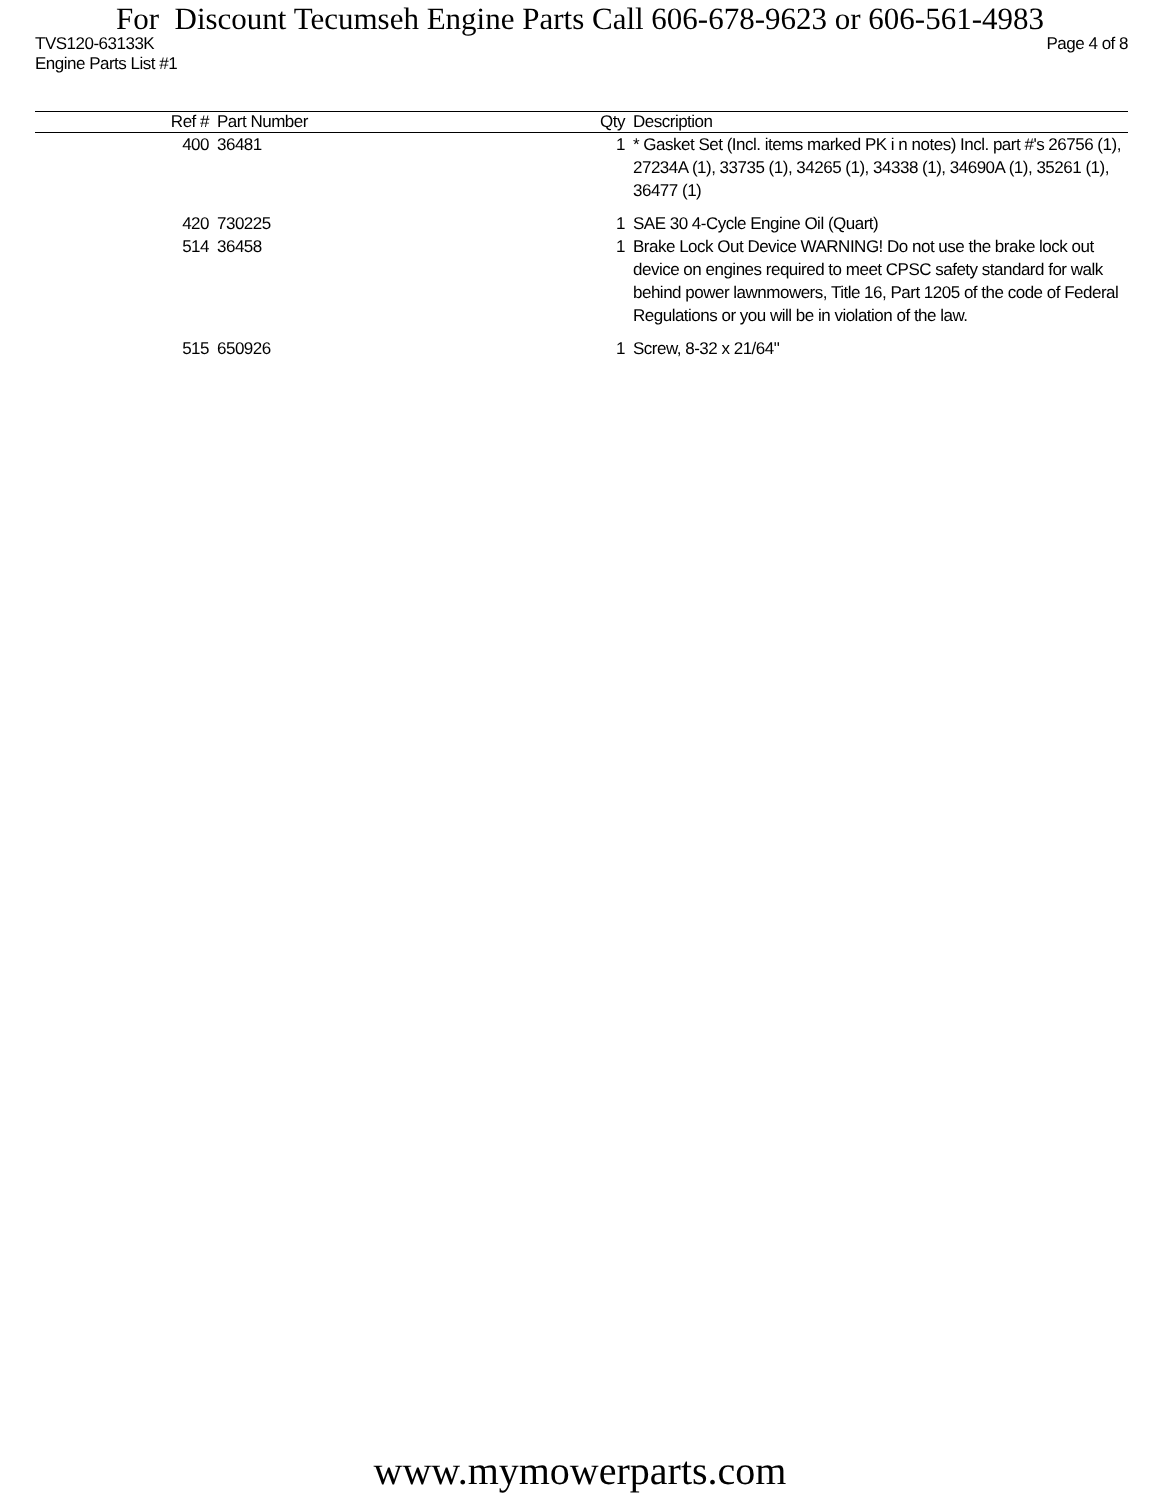For Discount Tecumseh Engine Parts Call 606-678-9623 or 606-561-4983
TVS120-63133K Page 4 of 8
Engine Parts List #1
| Ref # | Part Number | Qty | Description |
| --- | --- | --- | --- |
| 400 | 36481 | 1 | * Gasket Set (Incl. items marked PK i n notes) Incl. part #'s 26756 (1), 27234A (1), 33735 (1), 34265 (1), 34338 (1), 34690A (1), 35261 (1), 36477 (1) |
| 420 | 730225 | 1 | SAE 30 4-Cycle Engine Oil (Quart) |
| 514 | 36458 | 1 | Brake Lock Out Device WARNING! Do not use the brake lock out device on engines required to meet CPSC safety standard for walk behind power lawnmowers, Title 16, Part 1205 of the code of Federal Regulations or you will be in violation of the law. |
| 515 | 650926 | 1 | Screw, 8-32 x 21/64" |
www.mymowerparts.com